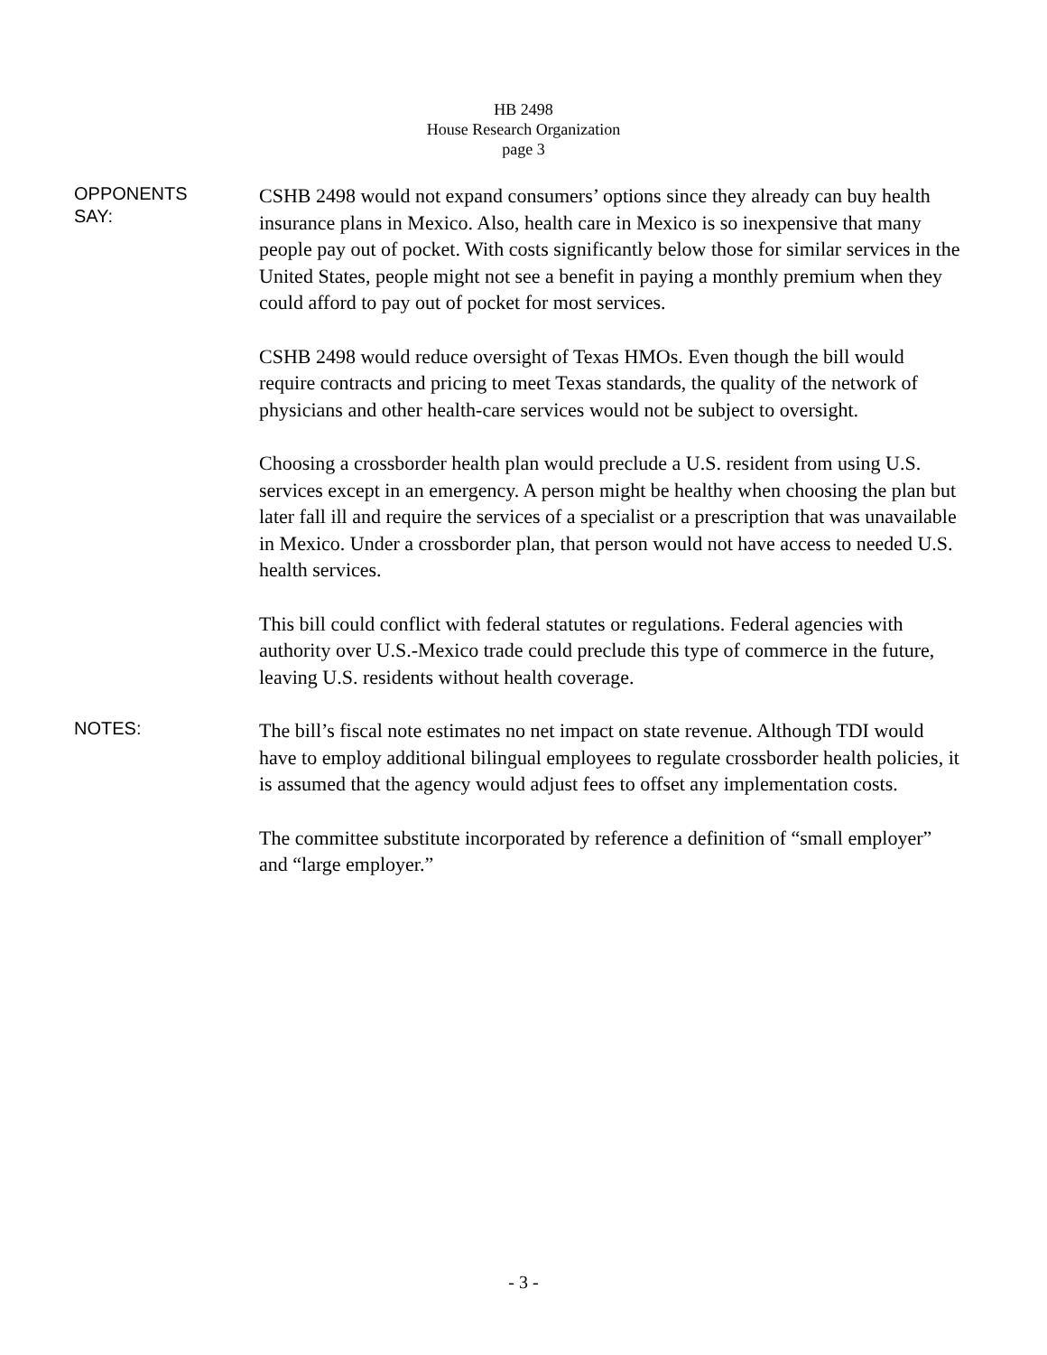HB 2498
House Research Organization
page 3
OPPONENTS
SAY:
CSHB 2498 would not expand consumers’ options since they already can buy health insurance plans in Mexico. Also, health care in Mexico is so inexpensive that many people pay out of pocket. With costs significantly below those for similar services in the United States, people might not see a benefit in paying a monthly premium when they could afford to pay out of pocket for most services.
CSHB 2498 would reduce oversight of Texas HMOs. Even though the bill would require contracts and pricing to meet Texas standards, the quality of the network of physicians and other health-care services would not be subject to oversight.
Choosing a crossborder health plan would preclude a U.S. resident from using U.S. services except in an emergency. A person might be healthy when choosing the plan but later fall ill and require the services of a specialist or a prescription that was unavailable in Mexico. Under a crossborder plan, that person would not have access to needed U.S. health services.
This bill could conflict with federal statutes or regulations. Federal agencies with authority over U.S.-Mexico trade could preclude this type of commerce in the future, leaving U.S. residents without health coverage.
NOTES:
The bill’s fiscal note estimates no net impact on state revenue. Although TDI would have to employ additional bilingual employees to regulate crossborder health policies, it is assumed that the agency would adjust fees to offset any implementation costs.
The committee substitute incorporated by reference a definition of “small employer” and “large employer.”
- 3 -